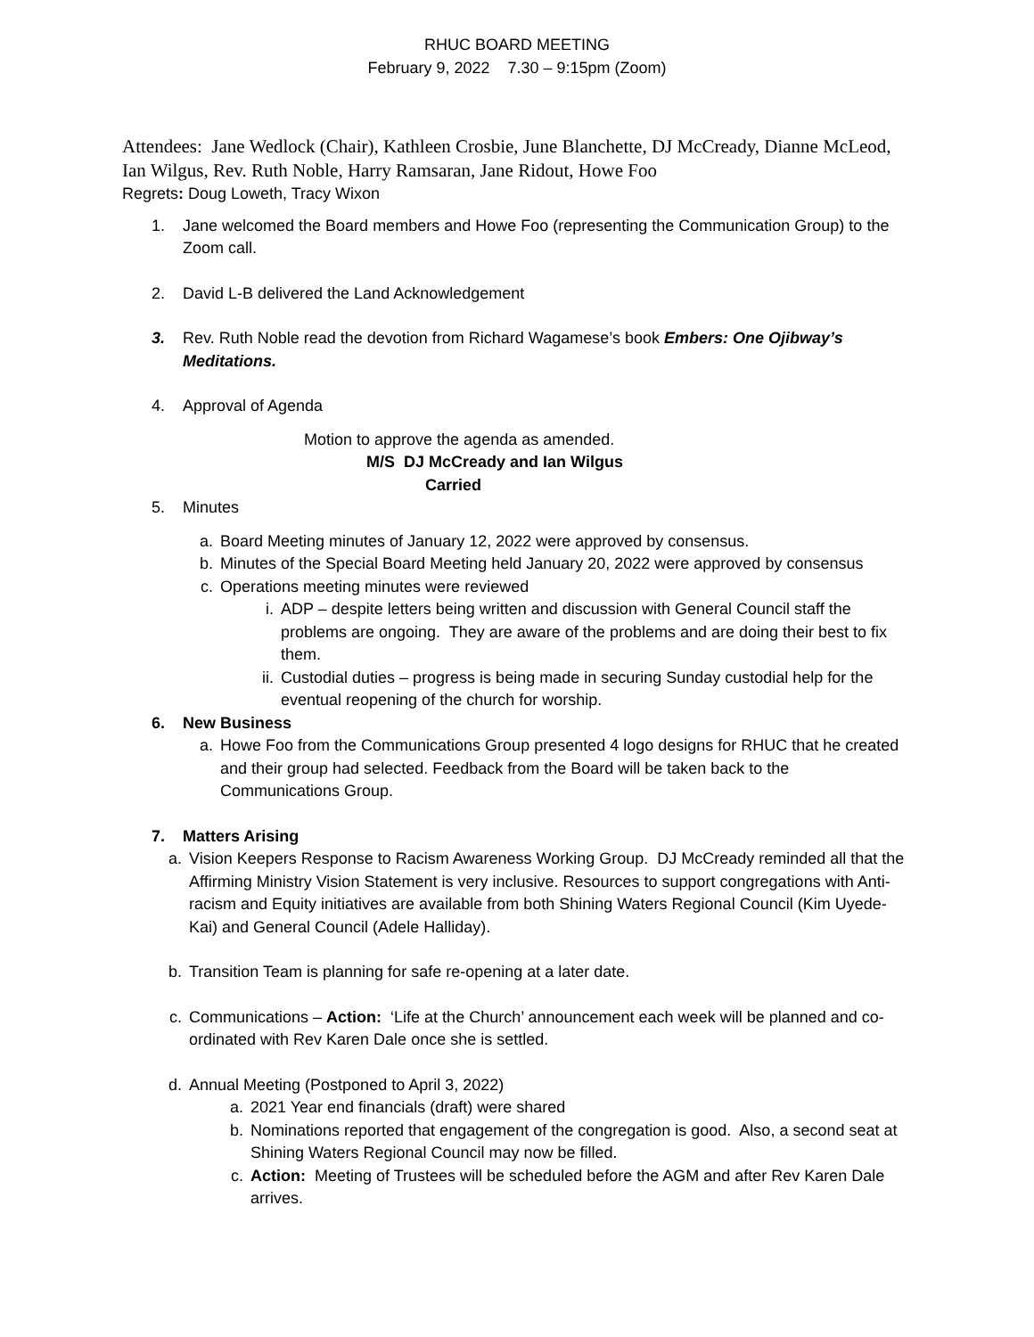RHUC BOARD MEETING
February 9, 2022 7.30 – 9:15pm (Zoom)
Attendees: Jane Wedlock (Chair), Kathleen Crosbie, June Blanchette, DJ McCready, Dianne McLeod, Ian Wilgus, Rev. Ruth Noble, Harry Ramsaran, Jane Ridout, Howe Foo
Regrets: Doug Loweth, Tracy Wixon
1. Jane welcomed the Board members and Howe Foo (representing the Communication Group) to the Zoom call.
2. David L-B delivered the Land Acknowledgement
3. Rev. Ruth Noble read the devotion from Richard Wagamese’s book Embers: One Ojibway’s Meditations.
4. Approval of Agenda
Motion to approve the agenda as amended.
M/S DJ McCready and Ian Wilgus
Carried
5. Minutes
a. Board Meeting minutes of January 12, 2022 were approved by consensus.
b. Minutes of the Special Board Meeting held January 20, 2022 were approved by consensus
c. Operations meeting minutes were reviewed
i. ADP – despite letters being written and discussion with General Council staff the problems are ongoing. They are aware of the problems and are doing their best to fix them.
ii. Custodial duties – progress is being made in securing Sunday custodial help for the eventual reopening of the church for worship.
6. New Business
a. Howe Foo from the Communications Group presented 4 logo designs for RHUC that he created and their group had selected. Feedback from the Board will be taken back to the Communications Group.
7. Matters Arising
a. Vision Keepers Response to Racism Awareness Working Group. DJ McCready reminded all that the Affirming Ministry Vision Statement is very inclusive. Resources to support congregations with Anti-racism and Equity initiatives are available from both Shining Waters Regional Council (Kim Uyede-Kai) and General Council (Adele Halliday).
b. Transition Team is planning for safe re-opening at a later date.
c. Communications – Action: ‘Life at the Church’ announcement each week will be planned and co-ordinated with Rev Karen Dale once she is settled.
d. Annual Meeting (Postponed to April 3, 2022)
a. 2021 Year end financials (draft) were shared
b. Nominations reported that engagement of the congregation is good. Also, a second seat at Shining Waters Regional Council may now be filled.
c. Action: Meeting of Trustees will be scheduled before the AGM and after Rev Karen Dale arrives.